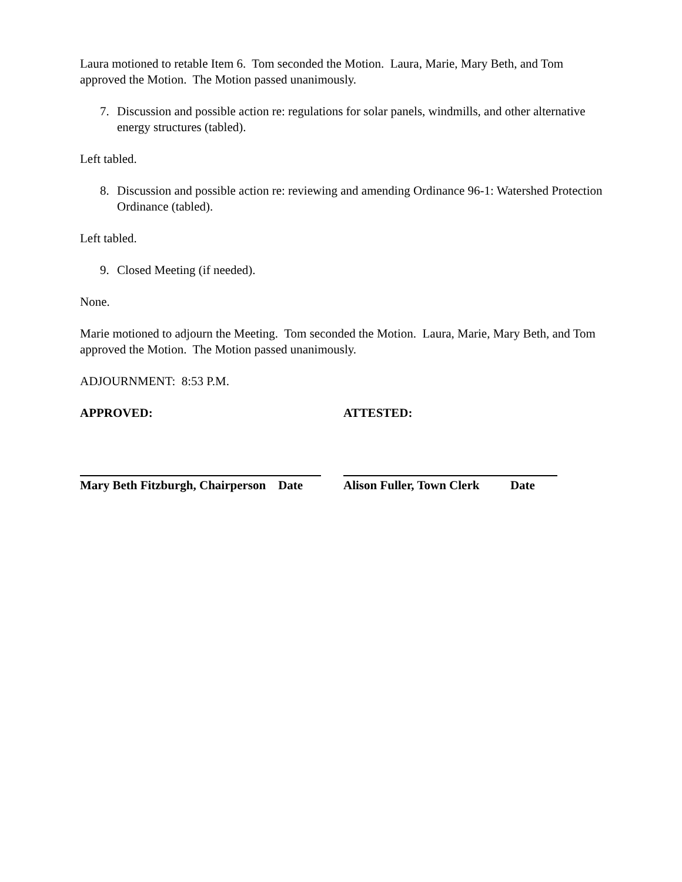Laura motioned to retable Item 6. Tom seconded the Motion. Laura, Marie, Mary Beth, and Tom approved the Motion. The Motion passed unanimously.
7. Discussion and possible action re: regulations for solar panels, windmills, and other alternative energy structures (tabled).
Left tabled.
8. Discussion and possible action re: reviewing and amending Ordinance 96-1: Watershed Protection Ordinance (tabled).
Left tabled.
9. Closed Meeting (if needed).
None.
Marie motioned to adjourn the Meeting. Tom seconded the Motion. Laura, Marie, Mary Beth, and Tom approved the Motion. The Motion passed unanimously.
ADJOURNMENT: 8:53 P.M.
APPROVED: ATTESTED:
Mary Beth Fitzburgh, Chairperson Date
Alison Fuller, Town Clerk Date